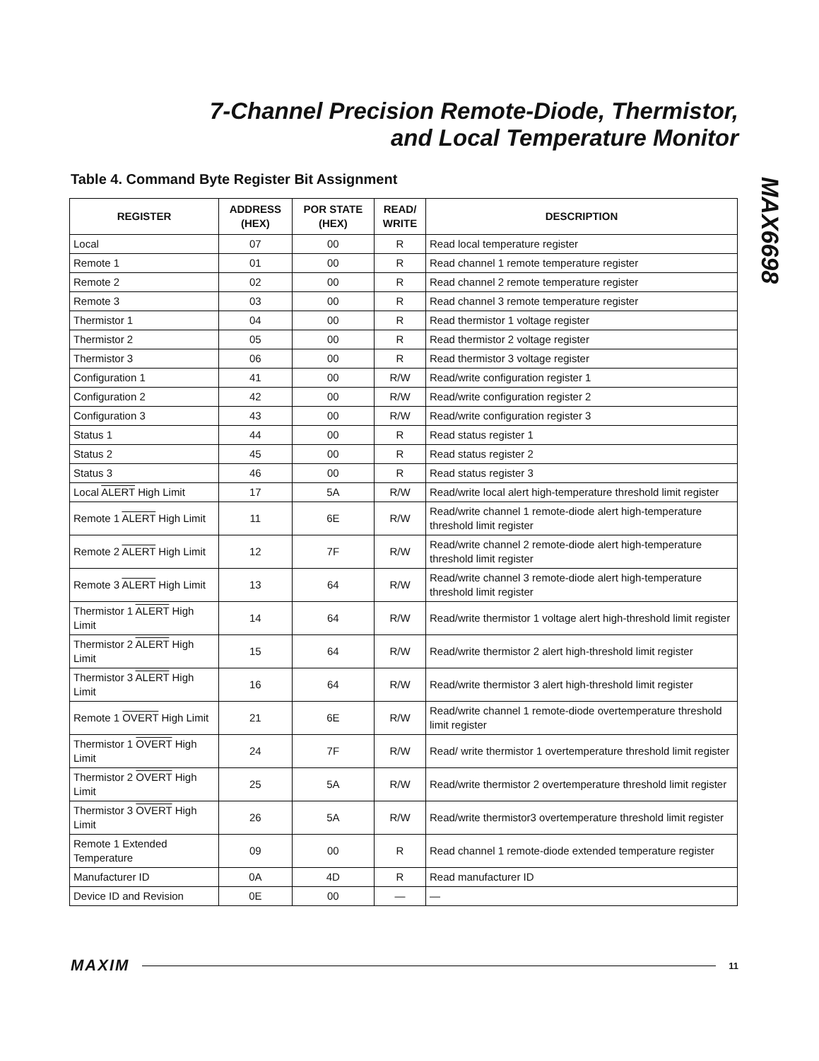7-Channel Precision Remote-Diode, Thermistor,
and Local Temperature Monitor
MAX6698
Table 4. Command Byte Register Bit Assignment
| REGISTER | ADDRESS (HEX) | POR STATE (HEX) | READ/ WRITE | DESCRIPTION |
| --- | --- | --- | --- | --- |
| Local | 07 | 00 | R | Read local temperature register |
| Remote 1 | 01 | 00 | R | Read channel 1 remote temperature register |
| Remote 2 | 02 | 00 | R | Read channel 2 remote temperature register |
| Remote 3 | 03 | 00 | R | Read channel 3 remote temperature register |
| Thermistor 1 | 04 | 00 | R | Read thermistor 1 voltage register |
| Thermistor 2 | 05 | 00 | R | Read thermistor 2 voltage register |
| Thermistor 3 | 06 | 00 | R | Read thermistor 3 voltage register |
| Configuration 1 | 41 | 00 | R/W | Read/write configuration register 1 |
| Configuration 2 | 42 | 00 | R/W | Read/write configuration register 2 |
| Configuration 3 | 43 | 00 | R/W | Read/write configuration register 3 |
| Status 1 | 44 | 00 | R | Read status register 1 |
| Status 2 | 45 | 00 | R | Read status register 2 |
| Status 3 | 46 | 00 | R | Read status register 3 |
| Local ALERT High Limit | 17 | 5A | R/W | Read/write local alert high-temperature threshold limit register |
| Remote 1 ALERT High Limit | 11 | 6E | R/W | Read/write channel 1 remote-diode alert high-temperature threshold limit register |
| Remote 2 ALERT High Limit | 12 | 7F | R/W | Read/write channel 2 remote-diode alert high-temperature threshold limit register |
| Remote 3 ALERT High Limit | 13 | 64 | R/W | Read/write channel 3 remote-diode alert high-temperature threshold limit register |
| Thermistor 1 ALERT High Limit | 14 | 64 | R/W | Read/write thermistor 1 voltage alert high-threshold limit register |
| Thermistor 2 ALERT High Limit | 15 | 64 | R/W | Read/write thermistor 2 alert high-threshold limit register |
| Thermistor 3 ALERT High Limit | 16 | 64 | R/W | Read/write thermistor 3 alert high-threshold limit register |
| Remote 1 OVERT High Limit | 21 | 6E | R/W | Read/write channel 1 remote-diode overtemperature threshold limit register |
| Thermistor 1 OVERT High Limit | 24 | 7F | R/W | Read/ write thermistor 1 overtemperature threshold limit register |
| Thermistor 2 OVERT High Limit | 25 | 5A | R/W | Read/write thermistor 2 overtemperature threshold limit register |
| Thermistor 3 OVERT High Limit | 26 | 5A | R/W | Read/write thermistor3 overtemperature threshold limit register |
| Remote 1 Extended Temperature | 09 | 00 | R | Read channel 1 remote-diode extended temperature register |
| Manufacturer ID | 0A | 4D | R | Read manufacturer ID |
| Device ID and Revision | 0E | 00 | — | — |
MAXIM 11